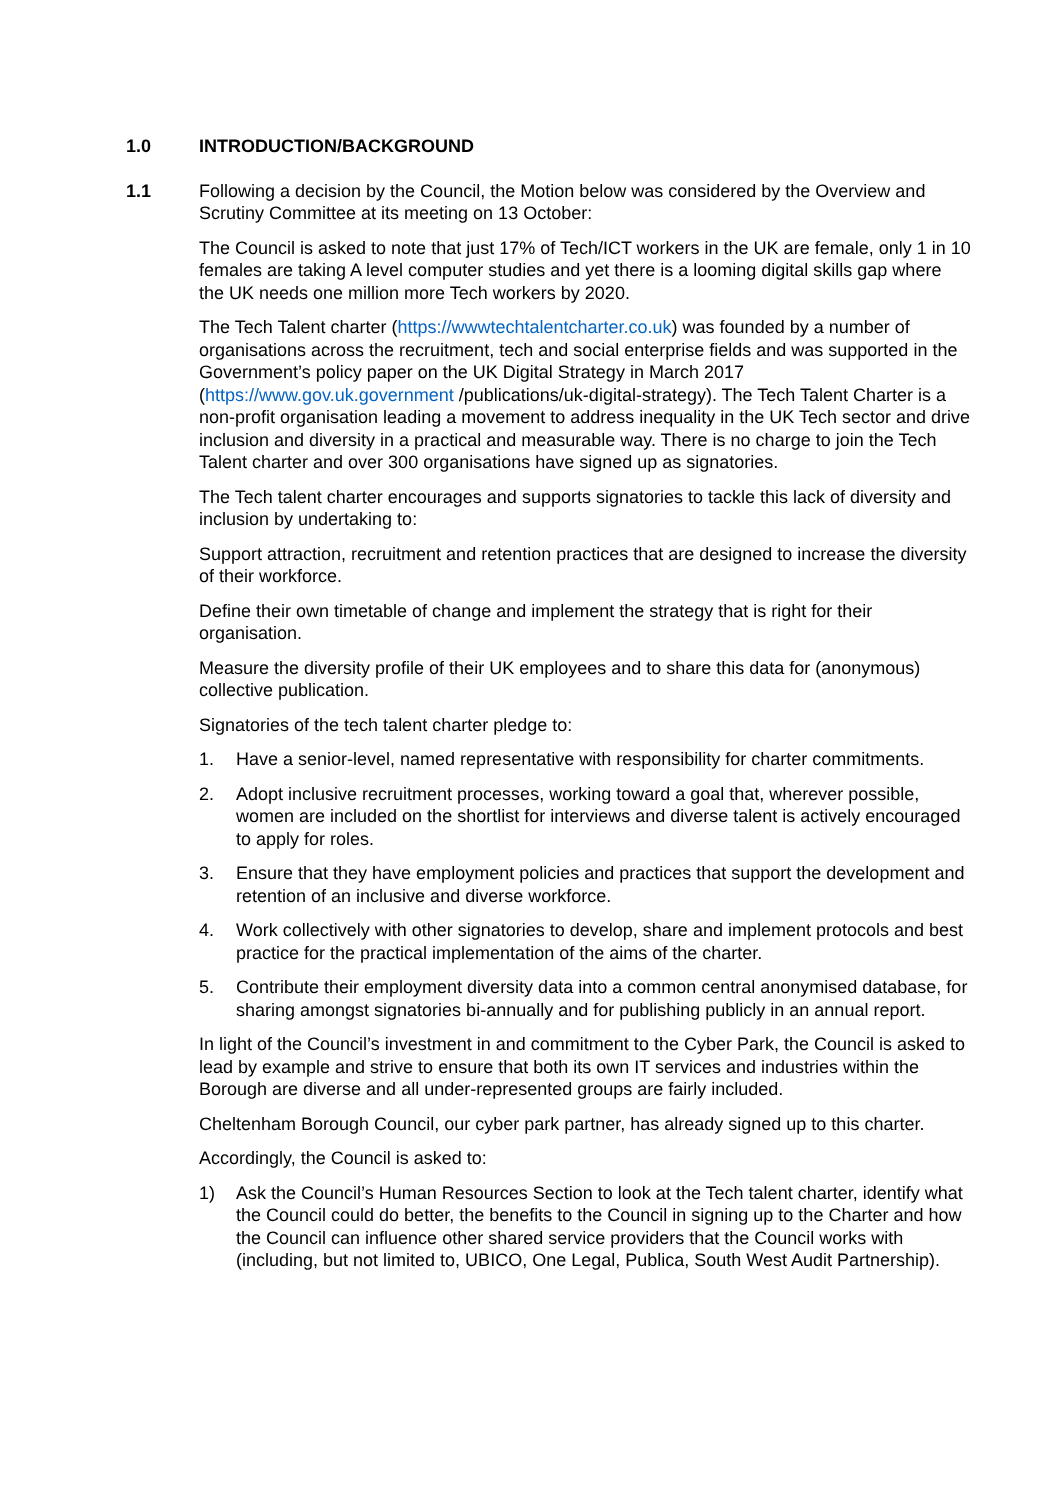1.0 INTRODUCTION/BACKGROUND
1.1 Following a decision by the Council, the Motion below was considered by the Overview and Scrutiny Committee at its meeting on 13 October:
The Council is asked to note that just 17% of Tech/ICT workers in the UK are female, only 1 in 10 females are taking A level computer studies and yet there is a looming digital skills gap where the UK needs one million more Tech workers by 2020.
The Tech Talent charter (https://wwwtechtalentcharter.co.uk) was founded by a number of organisations across the recruitment, tech and social enterprise fields and was supported in the Government’s policy paper on the UK Digital Strategy in March 2017 (https://www.gov.uk.government /publications/uk-digital-strategy). The Tech Talent Charter is a non-profit organisation leading a movement to address inequality in the UK Tech sector and drive inclusion and diversity in a practical and measurable way. There is no charge to join the Tech Talent charter and over 300 organisations have signed up as signatories.
The Tech talent charter encourages and supports signatories to tackle this lack of diversity and inclusion by undertaking to:
Support attraction, recruitment and retention practices that are designed to increase the diversity of their workforce.
Define their own timetable of change and implement the strategy that is right for their organisation.
Measure the diversity profile of their UK employees and to share this data for (anonymous) collective publication.
Signatories of the tech talent charter pledge to:
1. Have a senior-level, named representative with responsibility for charter commitments.
2. Adopt inclusive recruitment processes, working toward a goal that, wherever possible, women are included on the shortlist for interviews and diverse talent is actively encouraged to apply for roles.
3. Ensure that they have employment policies and practices that support the development and retention of an inclusive and diverse workforce.
4. Work collectively with other signatories to develop, share and implement protocols and best practice for the practical implementation of the aims of the charter.
5. Contribute their employment diversity data into a common central anonymised database, for sharing amongst signatories bi-annually and for publishing publicly in an annual report.
In light of the Council’s investment in and commitment to the Cyber Park, the Council is asked to lead by example and strive to ensure that both its own IT services and industries within the Borough are diverse and all under-represented groups are fairly included.
Cheltenham Borough Council, our cyber park partner, has already signed up to this charter.
Accordingly, the Council is asked to:
1) Ask the Council’s Human Resources Section to look at the Tech talent charter, identify what the Council could do better, the benefits to the Council in signing up to the Charter and how the Council can influence other shared service providers that the Council works with (including, but not limited to, UBICO, One Legal, Publica, South West Audit Partnership).